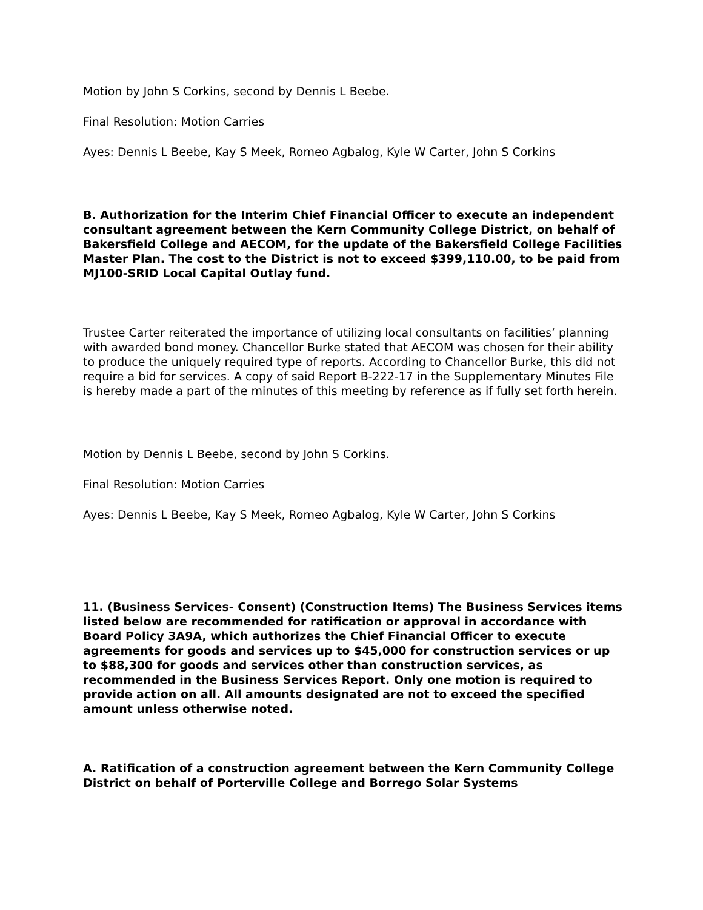Motion by John S Corkins, second by Dennis L Beebe.
Final Resolution: Motion Carries
Ayes: Dennis L Beebe, Kay S Meek, Romeo Agbalog, Kyle W Carter, John S Corkins
B. Authorization for the Interim Chief Financial Officer to execute an independent consultant agreement between the Kern Community College District, on behalf of Bakersfield College and AECOM, for the update of the Bakersfield College Facilities Master Plan. The cost to the District is not to exceed $399,110.00, to be paid from MJ100-SRID Local Capital Outlay fund.
Trustee Carter reiterated the importance of utilizing local consultants on facilities’ planning with awarded bond money. Chancellor Burke stated that AECOM was chosen for their ability to produce the uniquely required type of reports. According to Chancellor Burke, this did not require a bid for services. A copy of said Report B-222-17 in the Supplementary Minutes File is hereby made a part of the minutes of this meeting by reference as if fully set forth herein.
Motion by Dennis L Beebe, second by John S Corkins.
Final Resolution: Motion Carries
Ayes: Dennis L Beebe, Kay S Meek, Romeo Agbalog, Kyle W Carter, John S Corkins
11. (Business Services- Consent) (Construction Items) The Business Services items listed below are recommended for ratification or approval in accordance with Board Policy 3A9A, which authorizes the Chief Financial Officer to execute agreements for goods and services up to $45,000 for construction services or up to $88,300 for goods and services other than construction services, as recommended in the Business Services Report. Only one motion is required to provide action on all. All amounts designated are not to exceed the specified amount unless otherwise noted.
A. Ratification of a construction agreement between the Kern Community College District on behalf of Porterville College and Borrego Solar Systems